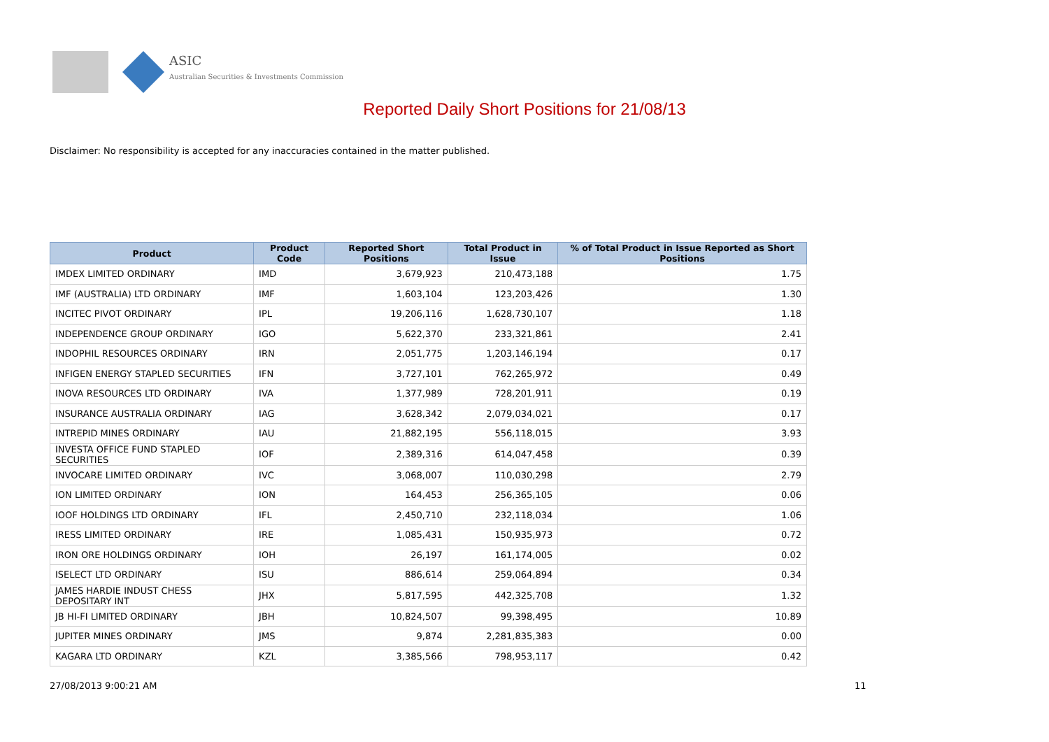ASIC
Australian Securities & Investments Commission
Reported Daily Short Positions for 21/08/13
Disclaimer: No responsibility is accepted for any inaccuracies contained in the matter published.
| Product | Product Code | Reported Short Positions | Total Product in Issue | % of Total Product in Issue Reported as Short Positions |
| --- | --- | --- | --- | --- |
| IMDEX LIMITED ORDINARY | IMD | 3,679,923 | 210,473,188 | 1.75 |
| IMF (AUSTRALIA) LTD ORDINARY | IMF | 1,603,104 | 123,203,426 | 1.30 |
| INCITEC PIVOT ORDINARY | IPL | 19,206,116 | 1,628,730,107 | 1.18 |
| INDEPENDENCE GROUP ORDINARY | IGO | 5,622,370 | 233,321,861 | 2.41 |
| INDOPHIL RESOURCES ORDINARY | IRN | 2,051,775 | 1,203,146,194 | 0.17 |
| INFIGEN ENERGY STAPLED SECURITIES | IFN | 3,727,101 | 762,265,972 | 0.49 |
| INOVA RESOURCES LTD ORDINARY | IVA | 1,377,989 | 728,201,911 | 0.19 |
| INSURANCE AUSTRALIA ORDINARY | IAG | 3,628,342 | 2,079,034,021 | 0.17 |
| INTREPID MINES ORDINARY | IAU | 21,882,195 | 556,118,015 | 3.93 |
| INVESTA OFFICE FUND STAPLED SECURITIES | IOF | 2,389,316 | 614,047,458 | 0.39 |
| INVOCARE LIMITED ORDINARY | IVC | 3,068,007 | 110,030,298 | 2.79 |
| ION LIMITED ORDINARY | ION | 164,453 | 256,365,105 | 0.06 |
| IOOF HOLDINGS LTD ORDINARY | IFL | 2,450,710 | 232,118,034 | 1.06 |
| IRESS LIMITED ORDINARY | IRE | 1,085,431 | 150,935,973 | 0.72 |
| IRON ORE HOLDINGS ORDINARY | IOH | 26,197 | 161,174,005 | 0.02 |
| ISELECT LTD ORDINARY | ISU | 886,614 | 259,064,894 | 0.34 |
| JAMES HARDIE INDUST CHESS DEPOSITARY INT | JHX | 5,817,595 | 442,325,708 | 1.32 |
| JB HI-FI LIMITED ORDINARY | JBH | 10,824,507 | 99,398,495 | 10.89 |
| JUPITER MINES ORDINARY | JMS | 9,874 | 2,281,835,383 | 0.00 |
| KAGARA LTD ORDINARY | KZL | 3,385,566 | 798,953,117 | 0.42 |
27/08/2013 9:00:21 AM 11